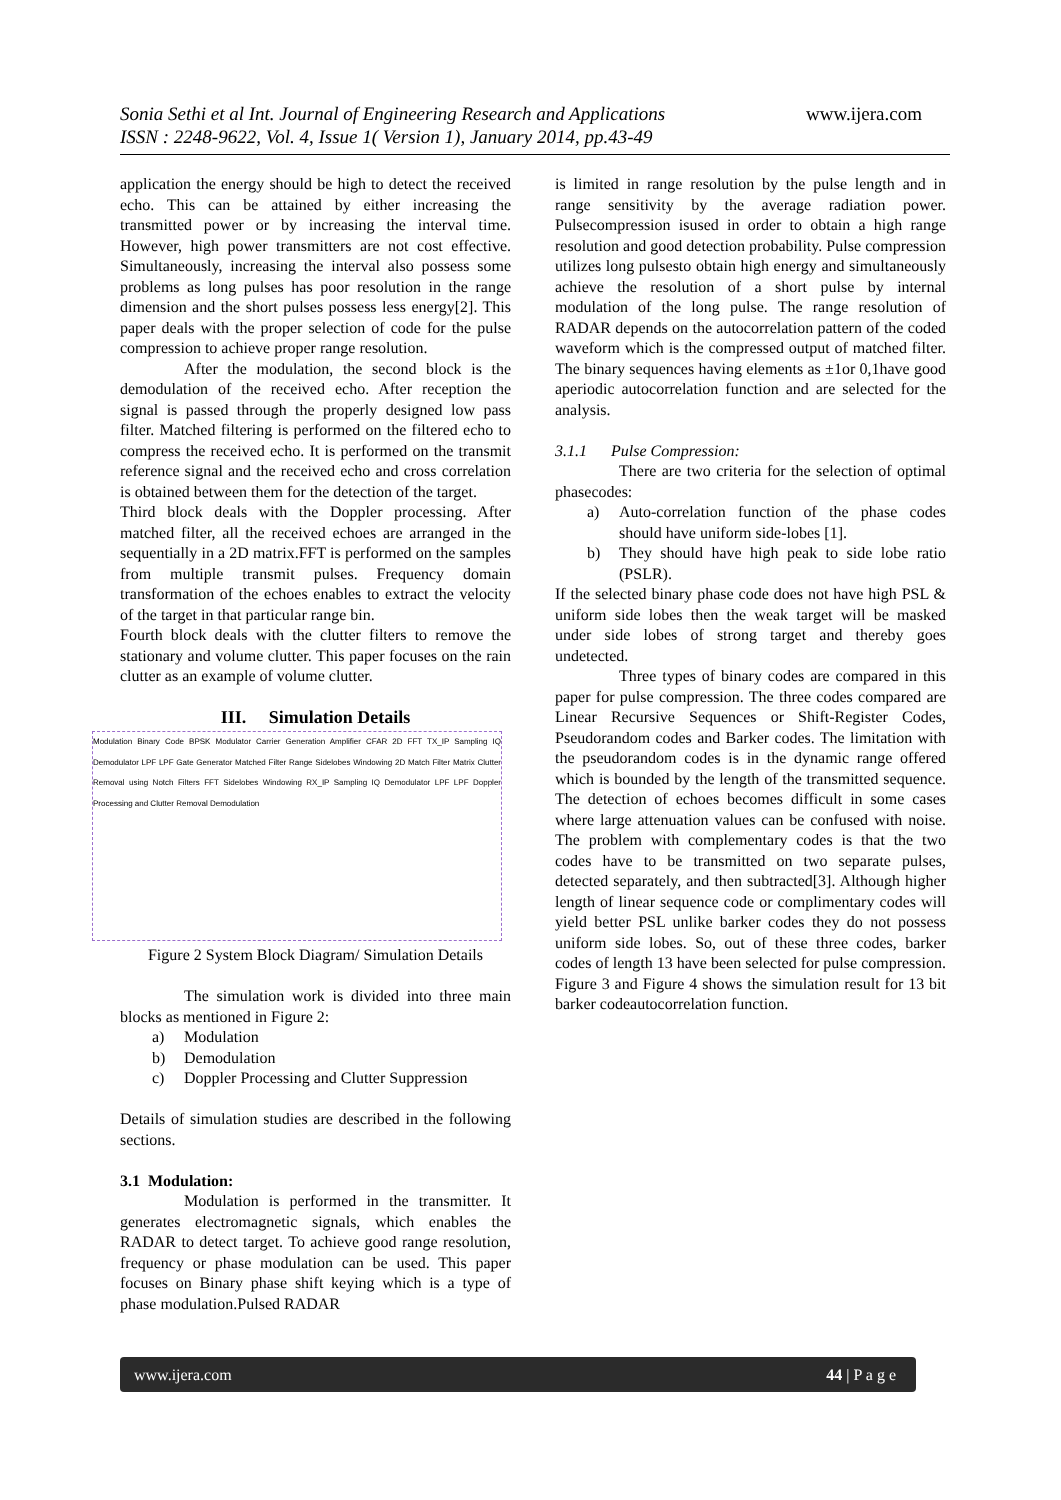Sonia Sethi et al Int. Journal of Engineering Research and Applications www.ijera.com
ISSN : 2248-9622, Vol. 4, Issue 1( Version 1), January 2014, pp.43-49
application the energy should be high to detect the received echo. This can be attained by either increasing the transmitted power or by increasing the interval time. However, high power transmitters are not cost effective. Simultaneously, increasing the interval also possess some problems as long pulses has poor resolution in the range dimension and the short pulses possess less energy[2]. This paper deals with the proper selection of code for the pulse compression to achieve proper range resolution.
After the modulation, the second block is the demodulation of the received echo. After reception the signal is passed through the properly designed low pass filter. Matched filtering is performed on the filtered echo to compress the received echo. It is performed on the transmit reference signal and the received echo and cross correlation is obtained between them for the detection of the target.
Third block deals with the Doppler processing. After matched filter, all the received echoes are arranged in the sequentially in a 2D matrix.FFT is performed on the samples from multiple transmit pulses. Frequency domain transformation of the echoes enables to extract the velocity of the target in that particular range bin.
Fourth block deals with the clutter filters to remove the stationary and volume clutter. This paper focuses on the rain clutter as an example of volume clutter.
III. Simulation Details
Modulation Binary Code BPSK Modulator Carrier Generation Amplifier CFAR 2D FFT TX_IP Sampling IQ Demodulator LPF LPF Gate Generator Matched Filter Range Sidelobes Windowing 2D Match Filter Matrix Clutter Removal using Notch Filters FFT Sidelobes Windowing RX_IP Sampling IQ Demodulator LPF LPF Doppler Processing and Clutter Removal Demodulation
Figure 2 System Block Diagram/ Simulation Details
The simulation work is divided into three main blocks as mentioned in Figure 2:
a) Modulation
b) Demodulation
c) Doppler Processing and Clutter Suppression
Details of simulation studies are described in the following sections.
3.1 Modulation:
Modulation is performed in the transmitter. It generates electromagnetic signals, which enables the RADAR to detect target. To achieve good range resolution, frequency or phase modulation can be used. This paper focuses on Binary phase shift keying which is a type of phase modulation.Pulsed RADAR
is limited in range resolution by the pulse length and in range sensitivity by the average radiation power. Pulsecompression isused in order to obtain a high range resolution and good detection probability. Pulse compression utilizes long pulsesto obtain high energy and simultaneously achieve the resolution of a short pulse by internal modulation of the long pulse. The range resolution of RADAR depends on the autocorrelation pattern of the coded waveform which is the compressed output of matched filter. The binary sequences having elements as ±1or 0,1have good aperiodic autocorrelation function and are selected for the analysis.
3.1.1 Pulse Compression:
There are two criteria for the selection of optimal phasecodes:
a) Auto-correlation function of the phase codes should have uniform side-lobes [1].
b) They should have high peak to side lobe ratio (PSLR).
If the selected binary phase code does not have high PSL & uniform side lobes then the weak target will be masked under side lobes of strong target and thereby goes undetected.
Three types of binary codes are compared in this paper for pulse compression. The three codes compared are Linear Recursive Sequences or Shift-Register Codes, Pseudorandom codes and Barker codes. The limitation with the pseudorandom codes is in the dynamic range offered which is bounded by the length of the transmitted sequence. The detection of echoes becomes difficult in some cases where large attenuation values can be confused with noise. The problem with complementary codes is that the two codes have to be transmitted on two separate pulses, detected separately, and then subtracted[3]. Although higher length of linear sequence code or complimentary codes will yield better PSL unlike barker codes they do not possess uniform side lobes. So, out of these three codes, barker codes of length 13 have been selected for pulse compression. Figure 3 and Figure 4 shows the simulation result for 13 bit barker codeautocorrelation function.
www.ijera.com 44 | P a g e